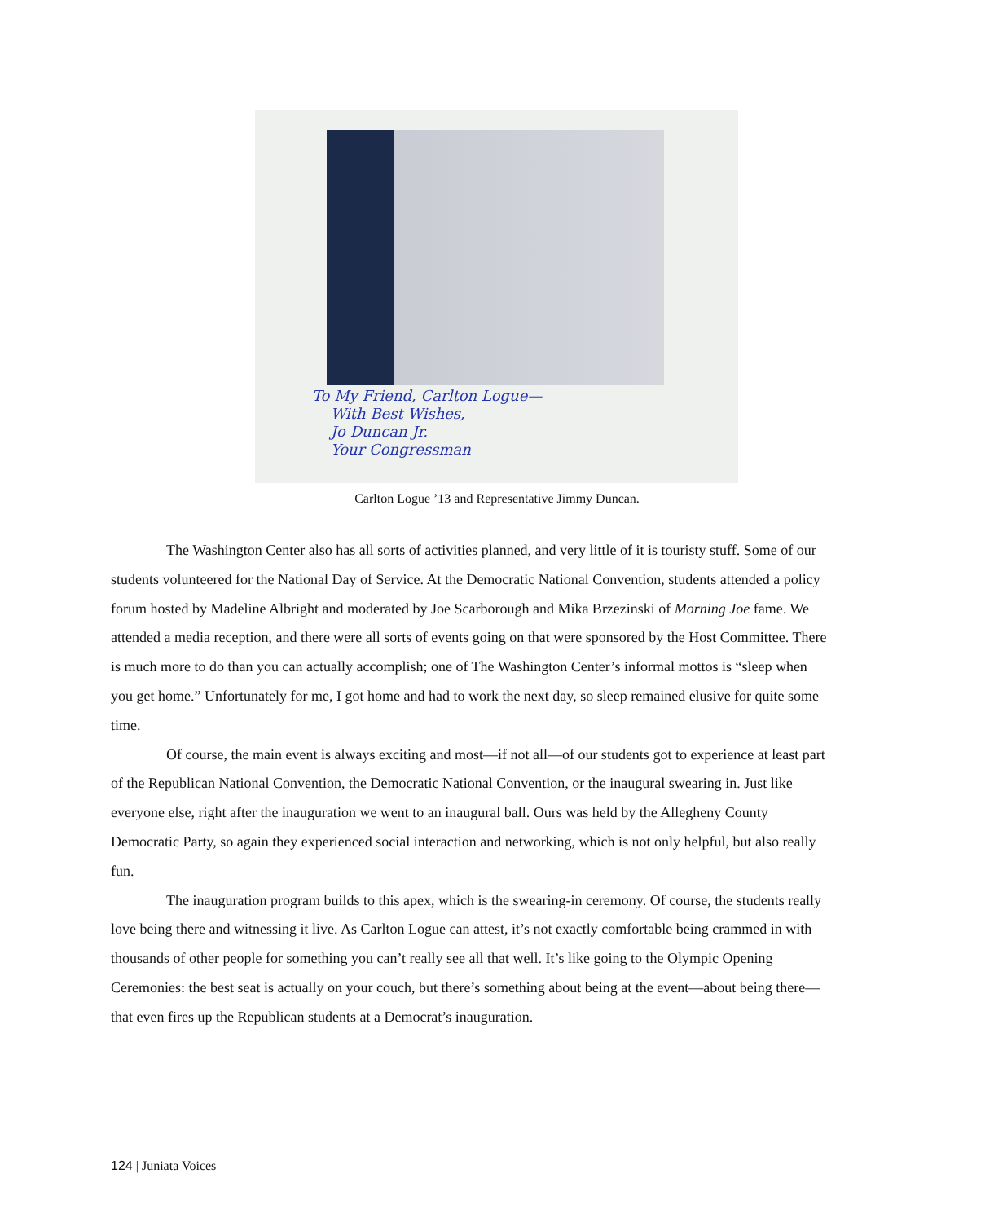To My Friend, Carlton Logue—
With Best Wishes,
Jo Duncan Jr.
Your Congressman
Carlton Logue ’13 and Representative Jimmy Duncan.
The Washington Center also has all sorts of activities planned, and very little of it is touristy stuff. Some of our students volunteered for the National Day of Service. At the Democratic National Convention, students attended a policy forum hosted by Madeline Albright and moderated by Joe Scarborough and Mika Brzezinski of Morning Joe fame. We attended a media reception, and there were all sorts of events going on that were sponsored by the Host Committee. There is much more to do than you can actually accomplish; one of The Washington Center’s informal mottos is “sleep when you get home.” Unfortunately for me, I got home and had to work the next day, so sleep remained elusive for quite some time.
Of course, the main event is always exciting and most—if not all—of our students got to experience at least part of the Republican National Convention, the Democratic National Convention, or the inaugural swearing in. Just like everyone else, right after the inauguration we went to an inaugural ball. Ours was held by the Allegheny County Democratic Party, so again they experienced social interaction and networking, which is not only helpful, but also really fun.
The inauguration program builds to this apex, which is the swearing-in ceremony. Of course, the students really love being there and witnessing it live. As Carlton Logue can attest, it’s not exactly comfortable being crammed in with thousands of other people for something you can’t really see all that well. It’s like going to the Olympic Opening Ceremonies: the best seat is actually on your couch, but there’s something about being at the event—about being there—that even fires up the Republican students at a Democrat’s inauguration.
124 | Juniata Voices